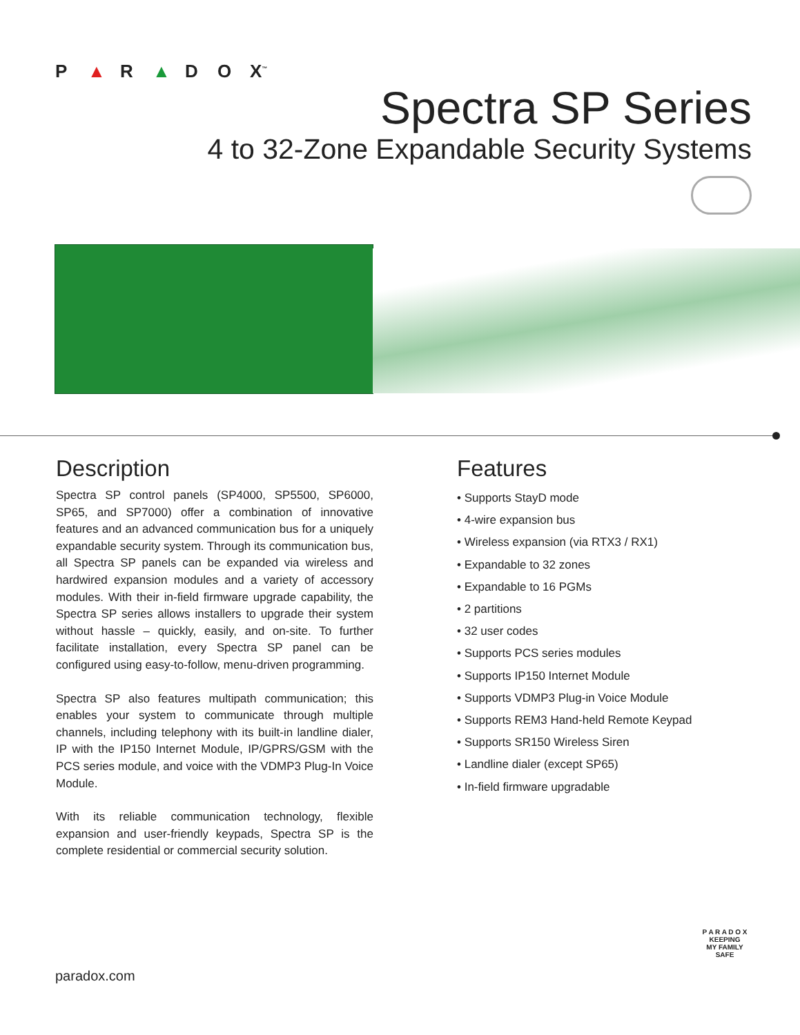P ▲ R ▲ D O X<sup>™</sup>
Spectra SP Series
4 to 32-Zone Expandable Security Systems
Description
Spectra SP control panels (SP4000, SP5500, SP6000, SP65, and SP7000) offer a combination of innovative features and an advanced communication bus for a uniquely expandable security system. Through its communication bus, all Spectra SP panels can be expanded via wireless and hardwired expansion modules and a variety of accessory modules. With their in-field firmware upgrade capability, the Spectra SP series allows installers to upgrade their system without hassle – quickly, easily, and on-site. To further facilitate installation, every Spectra SP panel can be configured using easy-to-follow, menu-driven programming.
Spectra SP also features multipath communication; this enables your system to communicate through multiple channels, including telephony with its built-in landline dialer, IP with the IP150 Internet Module, IP/GPRS/GSM with the PCS series module, and voice with the VDMP3 Plug-In Voice Module.
With its reliable communication technology, flexible expansion and user-friendly keypads, Spectra SP is the complete residential or commercial security solution.
Features
• Supports StayD mode
• 4-wire expansion bus
• Wireless expansion (via RTX3 / RX1)
• Expandable to 32 zones
• Expandable to 16 PGMs
• 2 partitions
• 32 user codes
• Supports PCS series modules
• Supports IP150 Internet Module
• Supports VDMP3 Plug-in Voice Module
• Supports REM3 Hand-held Remote Keypad
• Supports SR150 Wireless Siren
• Landline dialer (except SP65)
• In-field firmware upgradable
paradox.com
P A R A D O X
KEEPING
MY FAMILY
SAFE